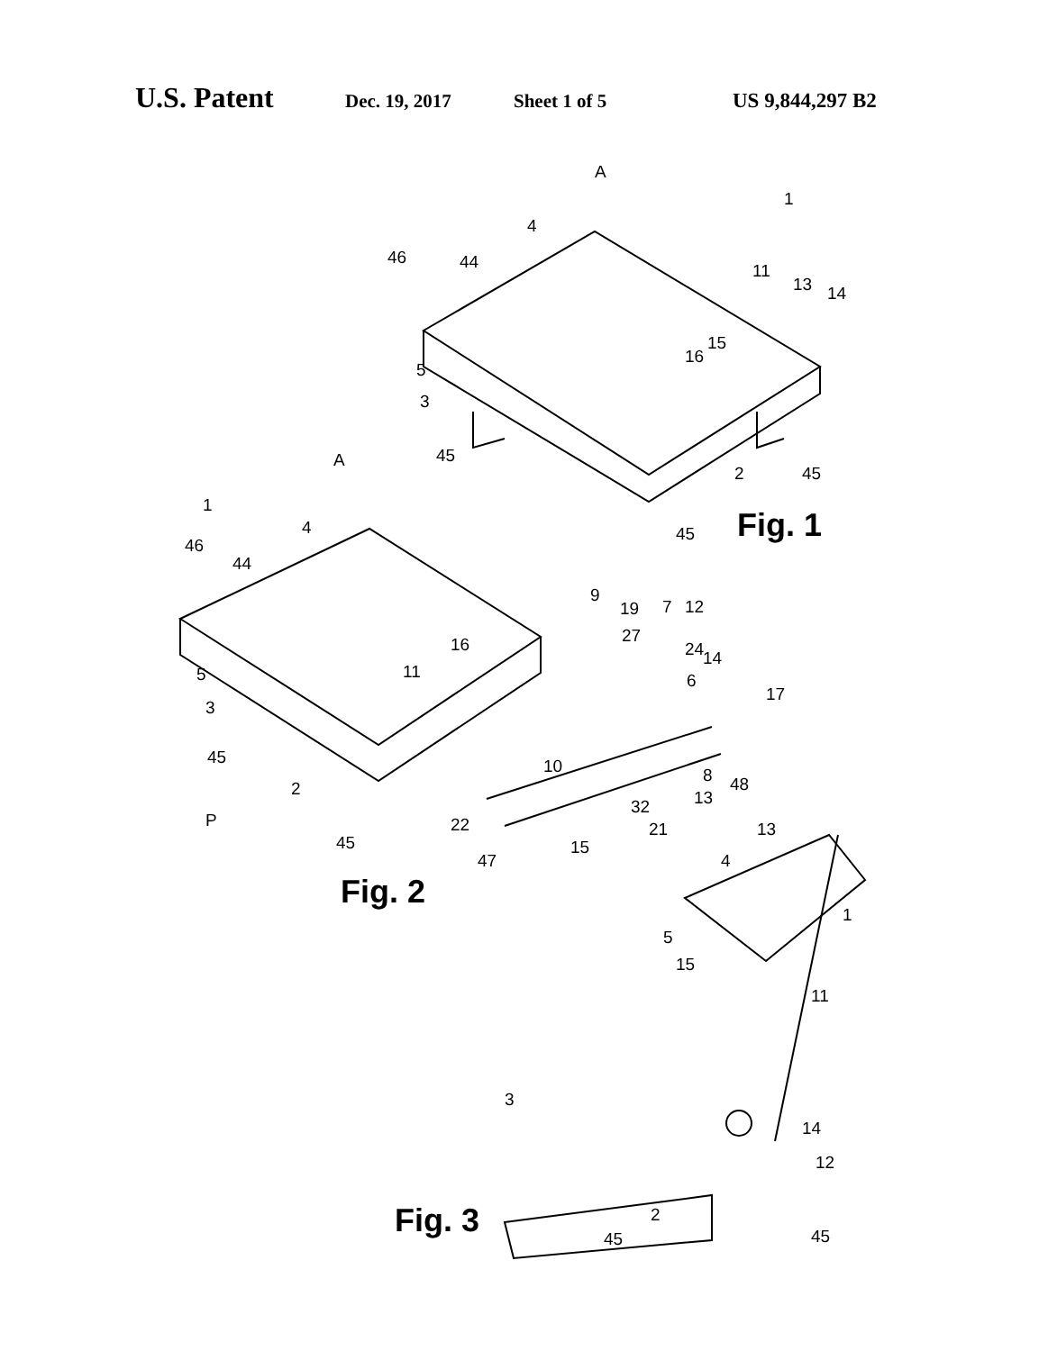U.S. Patent
Dec. 19, 2017 Sheet 1 of 5 US 9,844,297 B2
A
1
4
46
44
11
13
14
15
16
5
3
45
2
45
45
Fig. 1
A
1
4
46
44
9
19
7
12
27
24
16
11
6
14
5
3
17
10
8
45
48
2
13
32
P
22
21
45
15
47
Fig. 2
13
4
1
5
15
11
3
14
12
2
45
45
Fig. 3